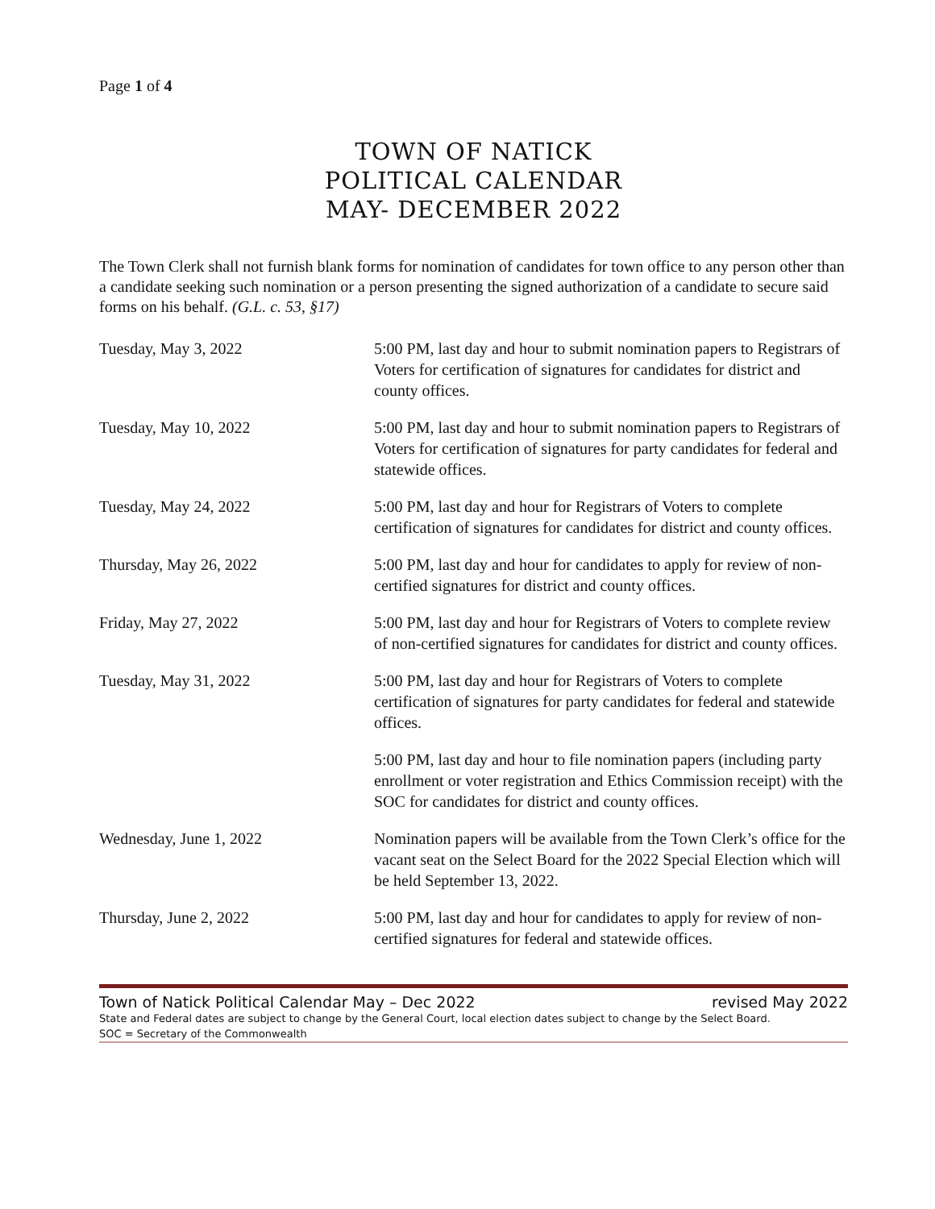Page 1 of 4
TOWN OF NATICK
POLITICAL CALENDAR
MAY- DECEMBER 2022
The Town Clerk shall not furnish blank forms for nomination of candidates for town office to any person other than a candidate seeking such nomination or a person presenting the signed authorization of a candidate to secure said forms on his behalf. (G.L. c. 53, §17)
| Tuesday, May 3, 2022 | 5:00 PM, last day and hour to submit nomination papers to Registrars of Voters for certification of signatures for candidates for district and county offices. |
| Tuesday, May 10, 2022 | 5:00 PM, last day and hour to submit nomination papers to Registrars of Voters for certification of signatures for party candidates for federal and statewide offices. |
| Tuesday, May 24, 2022 | 5:00 PM, last day and hour for Registrars of Voters to complete certification of signatures for candidates for district and county offices. |
| Thursday, May 26, 2022 | 5:00 PM, last day and hour for candidates to apply for review of non-certified signatures for district and county offices. |
| Friday, May 27, 2022 | 5:00 PM, last day and hour for Registrars of Voters to complete review of non-certified signatures for candidates for district and county offices. |
| Tuesday, May 31, 2022 | 5:00 PM, last day and hour for Registrars of Voters to complete certification of signatures for party candidates for federal and statewide offices. |
| | 5:00 PM, last day and hour to file nomination papers (including party enrollment or voter registration and Ethics Commission receipt) with the SOC for candidates for district and county offices. |
| Wednesday, June 1, 2022 | Nomination papers will be available from the Town Clerk’s office for the vacant seat on the Select Board for the 2022 Special Election which will be held September 13, 2022. |
| Thursday, June 2, 2022 | 5:00 PM, last day and hour for candidates to apply for review of non-certified signatures for federal and statewide offices. |
Town of Natick Political Calendar May – Dec 2022 revised May 2022
State and Federal dates are subject to change by the General Court, local election dates subject to change by the Select Board.
SOC = Secretary of the Commonwealth